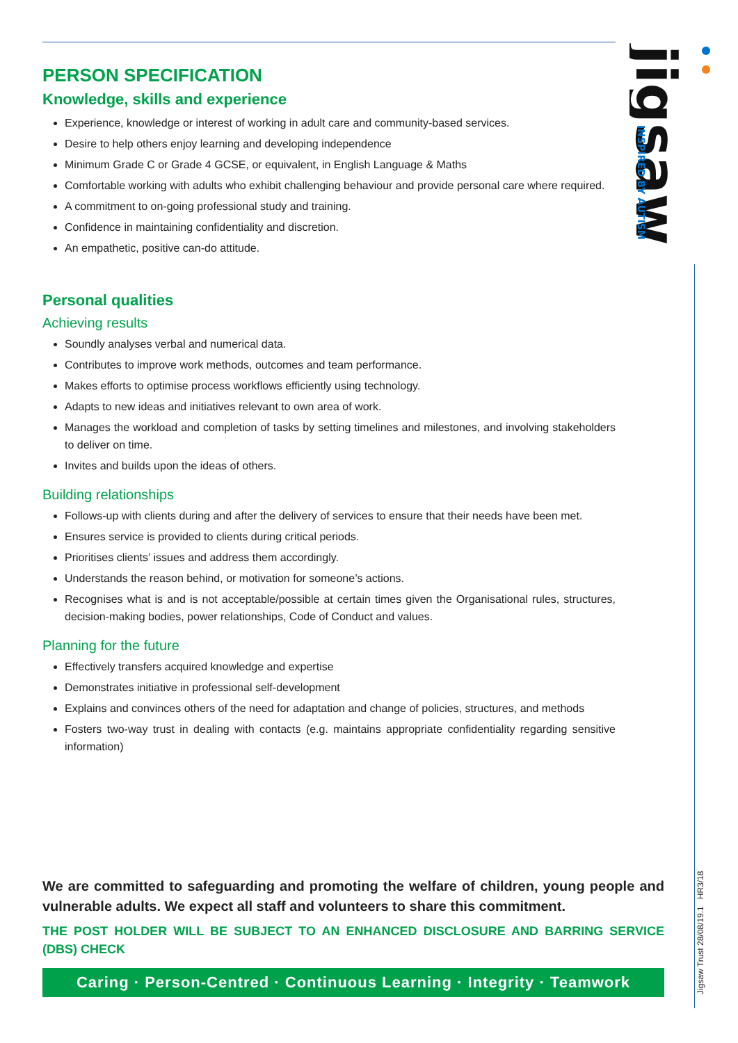jigsaw
INSPIRED BY AUTISM
Jigsaw Trust 28/08/19.1 HR3/18
PERSON SPECIFICATION
Knowledge, skills and experience
Experience, knowledge or interest of working in adult care and community-based services.
Desire to help others enjoy learning and developing independence
Minimum Grade C or Grade 4 GCSE, or equivalent, in English Language & Maths
Comfortable working with adults who exhibit challenging behaviour and provide personal care where required.
A commitment to on-going professional study and training.
Confidence in maintaining confidentiality and discretion.
An empathetic, positive can-do attitude.
Personal qualities
Achieving results
Soundly analyses verbal and numerical data.
Contributes to improve work methods, outcomes and team performance.
Makes efforts to optimise process workflows efficiently using technology.
Adapts to new ideas and initiatives relevant to own area of work.
Manages the workload and completion of tasks by setting timelines and milestones, and involving stakeholders to deliver on time.
Invites and builds upon the ideas of others.
Building relationships
Follows-up with clients during and after the delivery of services to ensure that their needs have been met.
Ensures service is provided to clients during critical periods.
Prioritises clients’ issues and address them accordingly.
Understands the reason behind, or motivation for someone’s actions.
Recognises what is and is not acceptable/possible at certain times given the Organisational rules, structures, decision-making bodies, power relationships, Code of Conduct and values.
Planning for the future
Effectively transfers acquired knowledge and expertise
Demonstrates initiative in professional self-development
Explains and convinces others of the need for adaptation and change of policies, structures, and methods
Fosters two-way trust in dealing with contacts (e.g. maintains appropriate confidentiality regarding sensitive information)
We are committed to safeguarding and promoting the welfare of children, young people and vulnerable adults. We expect all staff and volunteers to share this commitment.
THE POST HOLDER WILL BE SUBJECT TO AN ENHANCED DISCLOSURE AND BARRING SERVICE (DBS) CHECK
Caring · Person-Centred · Continuous Learning · Integrity · Teamwork